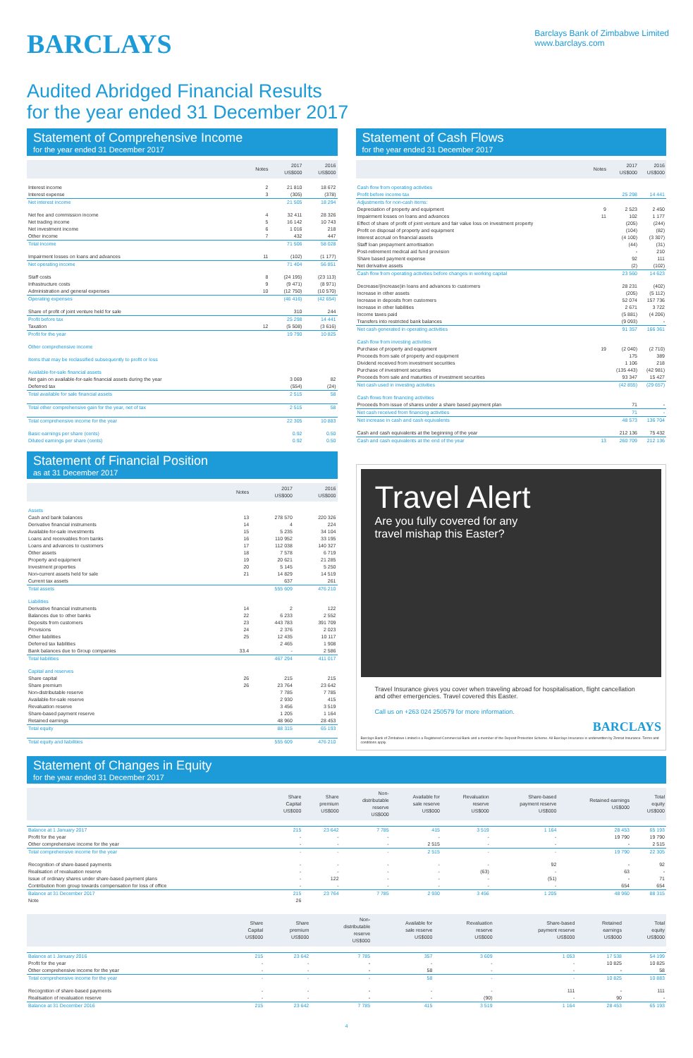BARCLAYS
Barclays Bank of Zimbabwe Limited
www.barclays.com
Audited Abridged Financial Results
for the year ended 31 December 2017
Statement of Comprehensive Income
for the year ended 31 December 2017
| | Notes | 2017 US$000 | 2016 US$000 |
| --- | --- | --- | --- |
| Interest income | 2 | 21 810 | 18 672 |
| Interest expense | 3 | (305) | (378) |
| Net interest income | | 21 505 | 18 294 |
| Net fee and commission income | 4 | 32 411 | 28 326 |
| Net trading income | 5 | 16 142 | 10 743 |
| Net investment income | 6 | 1 016 | 218 |
| Other income | 7 | 432 | 447 |
| Total income | | 71 506 | 58 028 |
| Impairment losses on loans and advances | 11 | (102) | (1 177) |
| Net operating income | | 71 404 | 56 851 |
| Staff costs | 8 | (24 195) | (23 113) |
| Infrastructure costs | 9 | (9 471) | (8 971) |
| Administration and general expenses | 10 | (12 750) | (10 570) |
| Operating expenses | | (46 416) | (42 654) |
| Share of profit of joint venture held for sale | | 310 | 244 |
| Profit before tax | | 25 298 | 14 441 |
| Taxation | 12 | (5 508) | (3 616) |
| Profit for the year | | 19 790 | 10 825 |
| Other comprehensive income | | | |
| Items that may be reclassified subsequently to profit or loss | | | |
| Available-for-sale financial assets | | | |
| Net gain on available-for-sale financial assets during the year | | 3 069 | 82 |
| Deferred tax | | (554) | (24) |
| Total available for sale financial assets | | 2 515 | 58 |
| Total other comprehensive gain for the year, net of tax | | 2 515 | 58 |
| Total comprehensive income for the year | | 22 305 | 10 883 |
| Basic earnings per share (cents) | | 0.92 | 0.50 |
| Diluted earnings per share (cents) | | 0.92 | 0.50 |
Statement of Financial Position
as at 31 December 2017
| | Notes | 2017 US$000 | 2016 US$000 |
| --- | --- | --- | --- |
| Assets | | | |
| Cash and bank balances | 13 | 278 570 | 220 326 |
| Derivative financial instruments | 14 | 4 | 224 |
| Available-for-sale investments | 15 | 5 235 | 34 104 |
| Loans and receivables from banks | 16 | 110 952 | 33 195 |
| Loans and advances to customers | 17 | 112 038 | 140 327 |
| Other assets | 18 | 7 578 | 6 719 |
| Property and equipment | 19 | 20 621 | 21 285 |
| Investment properties | 20 | 5 145 | 5 250 |
| Non-current assets held for sale | 21 | 14 829 | 14 519 |
| Current tax assets | | 637 | 261 |
| Total assets | | 555 609 | 476 210 |
| Liabilities | | | |
| Derivative financial instruments | 14 | 2 | 122 |
| Balances due to other banks | 22 | 6 233 | 2 552 |
| Deposits from customers | 23 | 443 783 | 391 709 |
| Provisions | 24 | 2 376 | 2 023 |
| Other liabilities | 25 | 12 435 | 10 117 |
| Deferred tax liabilities | | 2 465 | 1 908 |
| Bank balances due to Group companies | 33.4 | - | 2 586 |
| Total liabilities | | 467 294 | 411 017 |
| Capital and reserves | | | |
| Share capital | 26 | 215 | 215 |
| Share premium | 26 | 23 764 | 23 642 |
| Non-distributable reserve | | 7 785 | 7 785 |
| Available-for-sale reserve | | 2 930 | 415 |
| Revaluation reserve | | 3 456 | 3 519 |
| Share-based payment reserve | | 1 205 | 1 164 |
| Retained earnings | | 48 960 | 28 453 |
| Total equity | | 88 315 | 65 193 |
| Total equity and liabilities | | 555 609 | 476 210 |
Statement of Cash Flows
for the year ended 31 December 2017
| | Notes | 2017 US$000 | 2016 US$000 |
| --- | --- | --- | --- |
| Cash flow from operating activities | | | |
| Profit before income tax | | 25 298 | 14 441 |
| Adjustments for non-cash items: | | | |
| Depreciation of property and equipment | 9 | 2 523 | 2 450 |
| Impairment losses on loans and advances | 11 | 102 | 1 177 |
| Effect of share of profit of joint venture and fair value loss on investment property | | (205) | (244) |
| Profit on disposal of property and equipment | | (104) | (82) |
| Interest accrual on financial assets | | (4 100) | (3 307) |
| Staff loan prepayment amortisation | | (44) | (31) |
| Post-retirement medical aid fund provision | | - | 210 |
| Share based payment expense | | 92 | 111 |
| Net derivative assets | | (2) | (102) |
| Cash flow from operating activities before changes in working capital | | 23 560 | 14 623 |
| Decrease/(increase)in loans and advances to customers | | 28 231 | (402) |
| Increase in other assets | | (205) | (5 112) |
| Increase in deposits from customers | | 52 074 | 157 736 |
| Increase in other liabilities | | 2 671 | 3 722 |
| Income taxes paid | | (5 881) | (4 206) |
| Transfers into restricted bank balances | | (9 093) | - |
| Net cash generated in operating activities | | 91 357 | 166 361 |
| Cash flow from investing activities | | | |
| Purchase of property and equipment | 19 | (2 040) | (2 710) |
| Proceeds from sale of property and equipment | | 175 | 389 |
| Dividend received from investment securities | | 1 106 | 218 |
| Purchase of investment securities | | (135 443) | (42 981) |
| Proceeds from sale and maturities of investment securities | | 93 347 | 15 427 |
| Net cash used in investing activities | | (42 855) | (29 657) |
| Cash flows from financing activities | | | |
| Proceeds from issue of shares under a share based payment plan | | 71 | - |
| Net cash received from financing activities | | 71 | - |
| Net increase in cash and cash equivalents | | 48 573 | 136 704 |
| Cash and cash equivalents at the beginning of the year | | 212 136 | 75 432 |
| Cash and cash equivalents at the end of the year | 13 | 260 709 | 212 136 |
Travel Alert
Are you fully covered for any
travel mishap this Easter?
Travel Insurance gives you cover when traveling abroad for hospitalisation, flight cancellation and other emergencies. Travel covered this Easter.
Call us on +263 024 250579 for more information.
BARCLAYS
Barclays Bank of Zimbabwe Limited is a Registered Commercial Bank and a member of the Deposit Protection Scheme. All Barclays Insurance is underwritten by Zimnat Insurance. Terms and conditions apply.
Statement of Changes in Equity
for the year ended 31 December 2017
| | Share Capital US$000 | Share premium US$000 | Non- distributable reserve US$000 | Available for sale reserve US$000 | Revaluation reserve US$000 | Share-based payment reserve US$000 | Retained earnings US$000 | Total equity US$000 |
| --- | --- | --- | --- | --- | --- | --- | --- | --- |
| Balance at 1 January 2017 | 215 | 23 642 | 7 785 | 415 | 3 519 | 1 164 | 28 453 | 65 193 |
| Profit for the year | - | - | - | - | - | - | 19 790 | 19 790 |
| Other comprehensive income for the year | - | - | - | 2 515 | - | - | - | 2 515 |
| Total comprehensive income for the year | - | - | - | 2 515 | - | - | 19 790 | 22 305 |
| Recognition of share-based payments | - | - | - | - | - | 92 | - | 92 |
| Realisation of revaluation reserve | - | - | - | - | (63) | - | 63 | - |
| Issue of ordinary shares under share-based payment plans | - | 122 | - | - | - | (51) | - | 71 |
| Contribution from group towards compensation for loss of office | - | - | - | - | - | - | 654 | 654 |
| Balance at 31 December 2017 | 215 | 23 764 | 7 785 | 2 930 | 3 456 | 1 205 | 48 960 | 88 315 |
| Note | 26 | | | | | | | |
| | Share Capital US$000 | Share premium US$000 | Non- distributable reserve US$000 | Available for sale reserve US$000 | Revaluation reserve US$000 | Share-based payment reserve US$000 | Retained earnings US$000 | Total equity US$000 |
| --- | --- | --- | --- | --- | --- | --- | --- | --- |
| Balance at 1 January 2016 | 215 | 23 642 | 7 785 | 357 | 3 609 | 1 053 | 17 538 | 54 199 |
| Profit for the year | - | - | - | - | - | - | 10 825 | 10 825 |
| Other comprehensive income for the year | - | - | - | 58 | - | - | - | 58 |
| Total comprehensive income for the year | - | - | - | 58 | - | - | 10 825 | 10 883 |
| Recognition of share-based payments | - | - | - | - | - | 111 | - | 111 |
| Realisation of revaluation reserve | - | - | - | - | (90) | - | 90 | - |
| Balance at 31 December 2016 | 215 | 23 642 | 7 785 | 415 | 3 519 | 1 164 | 28 453 | 65 193 |
4